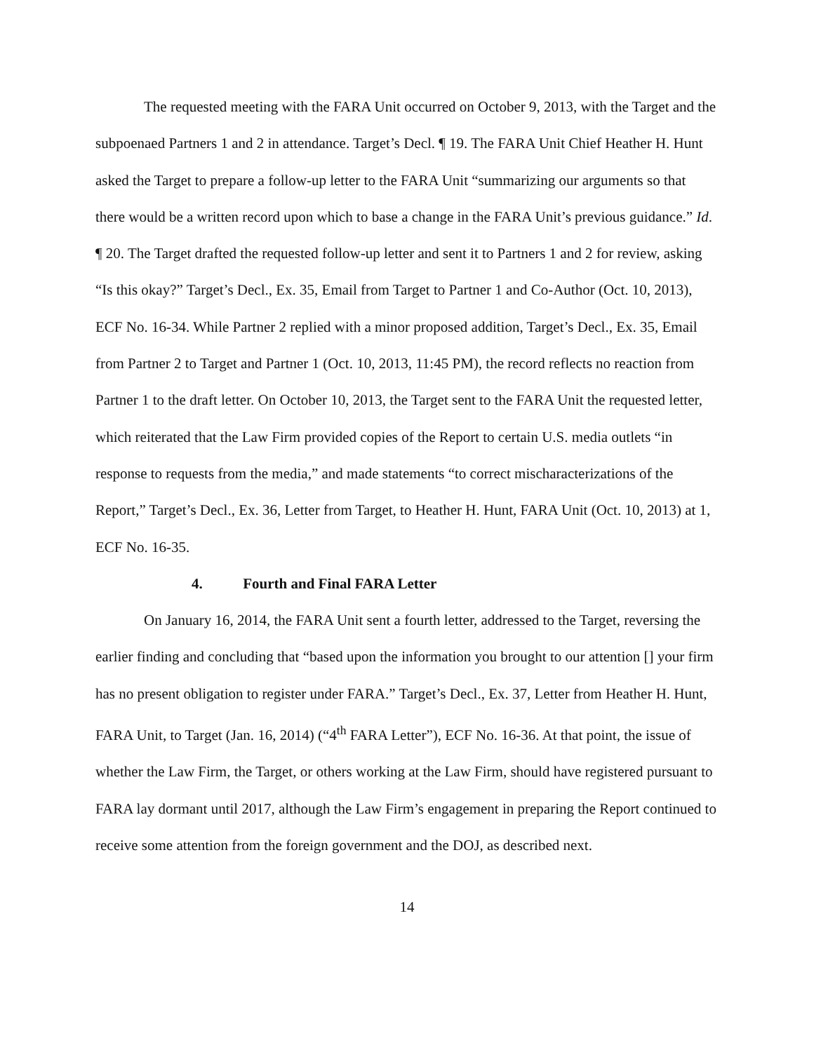The requested meeting with the FARA Unit occurred on October 9, 2013, with the Target and the subpoenaed Partners 1 and 2 in attendance. Target’s Decl. ¶ 19. The FARA Unit Chief Heather H. Hunt asked the Target to prepare a follow-up letter to the FARA Unit “summarizing our arguments so that there would be a written record upon which to base a change in the FARA Unit’s previous guidance.” Id. ¶ 20. The Target drafted the requested follow-up letter and sent it to Partners 1 and 2 for review, asking “Is this okay?” Target’s Decl., Ex. 35, Email from Target to Partner 1 and Co-Author (Oct. 10, 2013), ECF No. 16-34. While Partner 2 replied with a minor proposed addition, Target’s Decl., Ex. 35, Email from Partner 2 to Target and Partner 1 (Oct. 10, 2013, 11:45 PM), the record reflects no reaction from Partner 1 to the draft letter. On October 10, 2013, the Target sent to the FARA Unit the requested letter, which reiterated that the Law Firm provided copies of the Report to certain U.S. media outlets “in response to requests from the media,” and made statements “to correct mischaracterizations of the Report,” Target’s Decl., Ex. 36, Letter from Target, to Heather H. Hunt, FARA Unit (Oct. 10, 2013) at 1, ECF No. 16-35.
4. Fourth and Final FARA Letter
On January 16, 2014, the FARA Unit sent a fourth letter, addressed to the Target, reversing the earlier finding and concluding that “based upon the information you brought to our attention [] your firm has no present obligation to register under FARA.” Target’s Decl., Ex. 37, Letter from Heather H. Hunt, FARA Unit, to Target (Jan. 16, 2014) (“4<sup>th</sup> FARA Letter”), ECF No. 16-36. At that point, the issue of whether the Law Firm, the Target, or others working at the Law Firm, should have registered pursuant to FARA lay dormant until 2017, although the Law Firm’s engagement in preparing the Report continued to receive some attention from the foreign government and the DOJ, as described next.
14